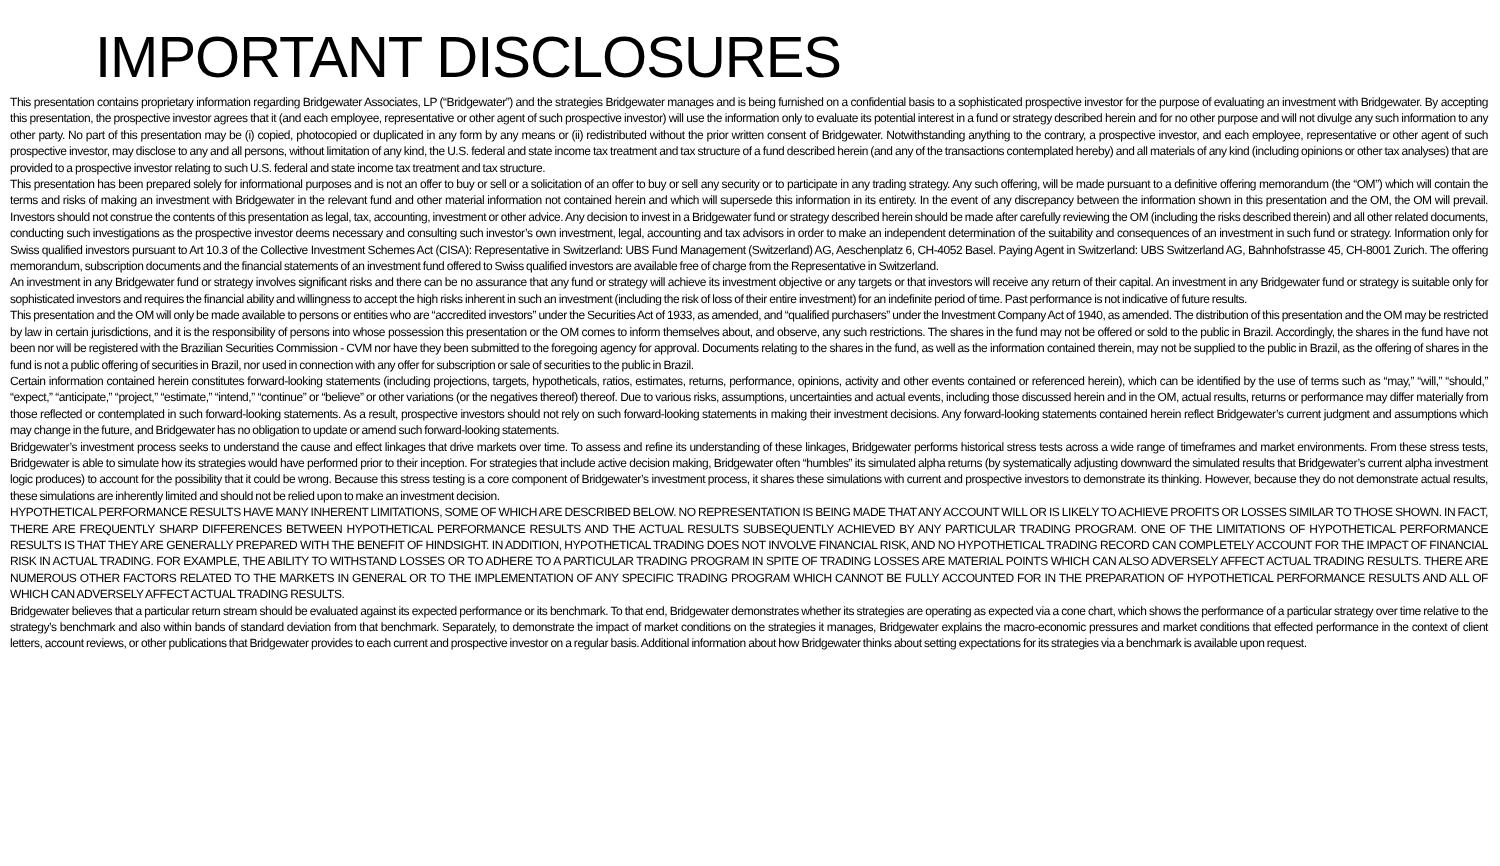IMPORTANT DISCLOSURES
This presentation contains proprietary information regarding Bridgewater Associates, LP (“Bridgewater”) and the strategies Bridgewater manages and is being furnished on a confidential basis to a sophisticated prospective investor for the purpose of evaluating an investment with Bridgewater. By accepting this presentation, the prospective investor agrees that it (and each employee, representative or other agent of such prospective investor) will use the information only to evaluate its potential interest in a fund or strategy described herein and for no other purpose and will not divulge any such information to any other party. No part of this presentation may be (i) copied, photocopied or duplicated in any form by any means or (ii) redistributed without the prior written consent of Bridgewater. Notwithstanding anything to the contrary, a prospective investor, and each employee, representative or other agent of such prospective investor, may disclose to any and all persons, without limitation of any kind, the U.S. federal and state income tax treatment and tax structure of a fund described herein (and any of the transactions contemplated hereby) and all materials of any kind (including opinions or other tax analyses) that are provided to a prospective investor relating to such U.S. federal and state income tax treatment and tax structure.
This presentation has been prepared solely for informational purposes and is not an offer to buy or sell or a solicitation of an offer to buy or sell any security or to participate in any trading strategy. Any such offering, will be made pursuant to a definitive offering memorandum (the “OM”) which will contain the terms and risks of making an investment with Bridgewater in the relevant fund and other material information not contained herein and which will supersede this information in its entirety. In the event of any discrepancy between the information shown in this presentation and the OM, the OM will prevail. Investors should not construe the contents of this presentation as legal, tax, accounting, investment or other advice. Any decision to invest in a Bridgewater fund or strategy described herein should be made after carefully reviewing the OM (including the risks described therein) and all other related documents, conducting such investigations as the prospective investor deems necessary and consulting such investor’s own investment, legal, accounting and tax advisors in order to make an independent determination of the suitability and consequences of an investment in such fund or strategy. Information only for Swiss qualified investors pursuant to Art 10.3 of the Collective Investment Schemes Act (CISA): Representative in Switzerland: UBS Fund Management (Switzerland) AG, Aeschenplatz 6, CH-4052 Basel. Paying Agent in Switzerland: UBS Switzerland AG, Bahnhofstrasse 45, CH-8001 Zurich. The offering memorandum, subscription documents and the financial statements of an investment fund offered to Swiss qualified investors are available free of charge from the Representative in Switzerland.
An investment in any Bridgewater fund or strategy involves significant risks and there can be no assurance that any fund or strategy will achieve its investment objective or any targets or that investors will receive any return of their capital. An investment in any Bridgewater fund or strategy is suitable only for sophisticated investors and requires the financial ability and willingness to accept the high risks inherent in such an investment (including the risk of loss of their entire investment) for an indefinite period of time. Past performance is not indicative of future results.
This presentation and the OM will only be made available to persons or entities who are “accredited investors” under the Securities Act of 1933, as amended, and “qualified purchasers” under the Investment Company Act of 1940, as amended. The distribution of this presentation and the OM may be restricted by law in certain jurisdictions, and it is the responsibility of persons into whose possession this presentation or the OM comes to inform themselves about, and observe, any such restrictions. The shares in the fund may not be offered or sold to the public in Brazil. Accordingly, the shares in the fund have not been nor will be registered with the Brazilian Securities Commission - CVM nor have they been submitted to the foregoing agency for approval. Documents relating to the shares in the fund, as well as the information contained therein, may not be supplied to the public in Brazil, as the offering of shares in the fund is not a public offering of securities in Brazil, nor used in connection with any offer for subscription or sale of securities to the public in Brazil.
Certain information contained herein constitutes forward-looking statements (including projections, targets, hypotheticals, ratios, estimates, returns, performance, opinions, activity and other events contained or referenced herein), which can be identified by the use of terms such as “may,” “will,” “should,” “expect,” “anticipate,” “project,” “estimate,” “intend,” “continue” or “believe” or other variations (or the negatives thereof) thereof. Due to various risks, assumptions, uncertainties and actual events, including those discussed herein and in the OM, actual results, returns or performance may differ materially from those reflected or contemplated in such forward-looking statements. As a result, prospective investors should not rely on such forward-looking statements in making their investment decisions. Any forward-looking statements contained herein reflect Bridgewater’s current judgment and assumptions which may change in the future, and Bridgewater has no obligation to update or amend such forward-looking statements.
Bridgewater’s investment process seeks to understand the cause and effect linkages that drive markets over time. To assess and refine its understanding of these linkages, Bridgewater performs historical stress tests across a wide range of timeframes and market environments. From these stress tests, Bridgewater is able to simulate how its strategies would have performed prior to their inception. For strategies that include active decision making, Bridgewater often “humbles” its simulated alpha returns (by systematically adjusting downward the simulated results that Bridgewater’s current alpha investment logic produces) to account for the possibility that it could be wrong. Because this stress testing is a core component of Bridgewater’s investment process, it shares these simulations with current and prospective investors to demonstrate its thinking. However, because they do not demonstrate actual results, these simulations are inherently limited and should not be relied upon to make an investment decision.
HYPOTHETICAL PERFORMANCE RESULTS HAVE MANY INHERENT LIMITATIONS, SOME OF WHICH ARE DESCRIBED BELOW. NO REPRESENTATION IS BEING MADE THAT ANY ACCOUNT WILL OR IS LIKELY TO ACHIEVE PROFITS OR LOSSES SIMILAR TO THOSE SHOWN. IN FACT, THERE ARE FREQUENTLY SHARP DIFFERENCES BETWEEN HYPOTHETICAL PERFORMANCE RESULTS AND THE ACTUAL RESULTS SUBSEQUENTLY ACHIEVED BY ANY PARTICULAR TRADING PROGRAM. ONE OF THE LIMITATIONS OF HYPOTHETICAL PERFORMANCE RESULTS IS THAT THEY ARE GENERALLY PREPARED WITH THE BENEFIT OF HINDSIGHT. IN ADDITION, HYPOTHETICAL TRADING DOES NOT INVOLVE FINANCIAL RISK, AND NO HYPOTHETICAL TRADING RECORD CAN COMPLETELY ACCOUNT FOR THE IMPACT OF FINANCIAL RISK IN ACTUAL TRADING. FOR EXAMPLE, THE ABILITY TO WITHSTAND LOSSES OR TO ADHERE TO A PARTICULAR TRADING PROGRAM IN SPITE OF TRADING LOSSES ARE MATERIAL POINTS WHICH CAN ALSO ADVERSELY AFFECT ACTUAL TRADING RESULTS. THERE ARE NUMEROUS OTHER FACTORS RELATED TO THE MARKETS IN GENERAL OR TO THE IMPLEMENTATION OF ANY SPECIFIC TRADING PROGRAM WHICH CANNOT BE FULLY ACCOUNTED FOR IN THE PREPARATION OF HYPOTHETICAL PERFORMANCE RESULTS AND ALL OF WHICH CAN ADVERSELY AFFECT ACTUAL TRADING RESULTS.
Bridgewater believes that a particular return stream should be evaluated against its expected performance or its benchmark. To that end, Bridgewater demonstrates whether its strategies are operating as expected via a cone chart, which shows the performance of a particular strategy over time relative to the strategy’s benchmark and also within bands of standard deviation from that benchmark. Separately, to demonstrate the impact of market conditions on the strategies it manages, Bridgewater explains the macro-economic pressures and market conditions that effected performance in the context of client letters, account reviews, or other publications that Bridgewater provides to each current and prospective investor on a regular basis. Additional information about how Bridgewater thinks about setting expectations for its strategies via a benchmark is available upon request.